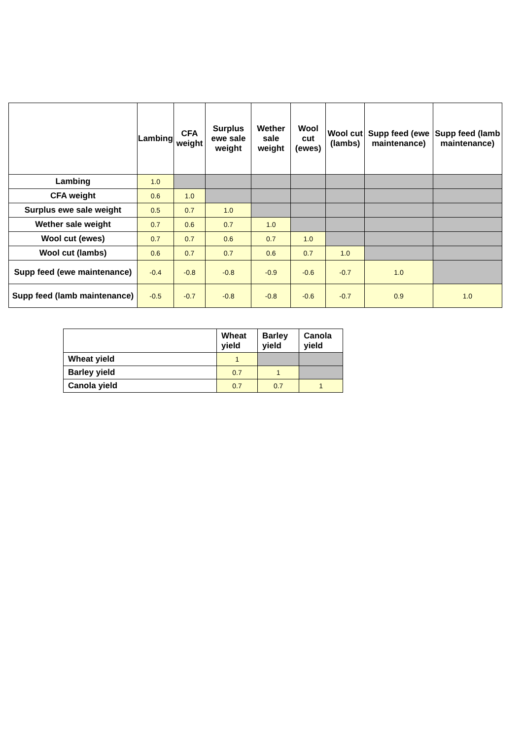| | Lambing | CFA weight | Surplus ewe sale weight | Wether sale weight | Wool cut (ewes) | Wool cut (lambs) | Supp feed (ewe maintenance) | Supp feed (lamb maintenance) |
| --- | --- | --- | --- | --- | --- | --- | --- | --- |
| Lambing | 1.0 | | | | | | | |
| CFA weight | 0.6 | 1.0 | | | | | | |
| Surplus ewe sale weight | 0.5 | 0.7 | 1.0 | | | | | |
| Wether sale weight | 0.7 | 0.6 | 0.7 | 1.0 | | | | |
| Wool cut (ewes) | 0.7 | 0.7 | 0.6 | 0.7 | 1.0 | | | |
| Wool cut (lambs) | 0.6 | 0.7 | 0.7 | 0.6 | 0.7 | 1.0 | | |
| Supp feed (ewe maintenance) | -0.4 | -0.8 | -0.8 | -0.9 | -0.6 | -0.7 | 1.0 | |
| Supp feed (lamb maintenance) | -0.5 | -0.7 | -0.8 | -0.8 | -0.6 | -0.7 | 0.9 | 1.0 |
| | Wheat yield | Barley yield | Canola yield |
| --- | --- | --- | --- |
| Wheat yield | 1 | | |
| Barley yield | 0.7 | 1 | |
| Canola yield | 0.7 | 0.7 | 1 |